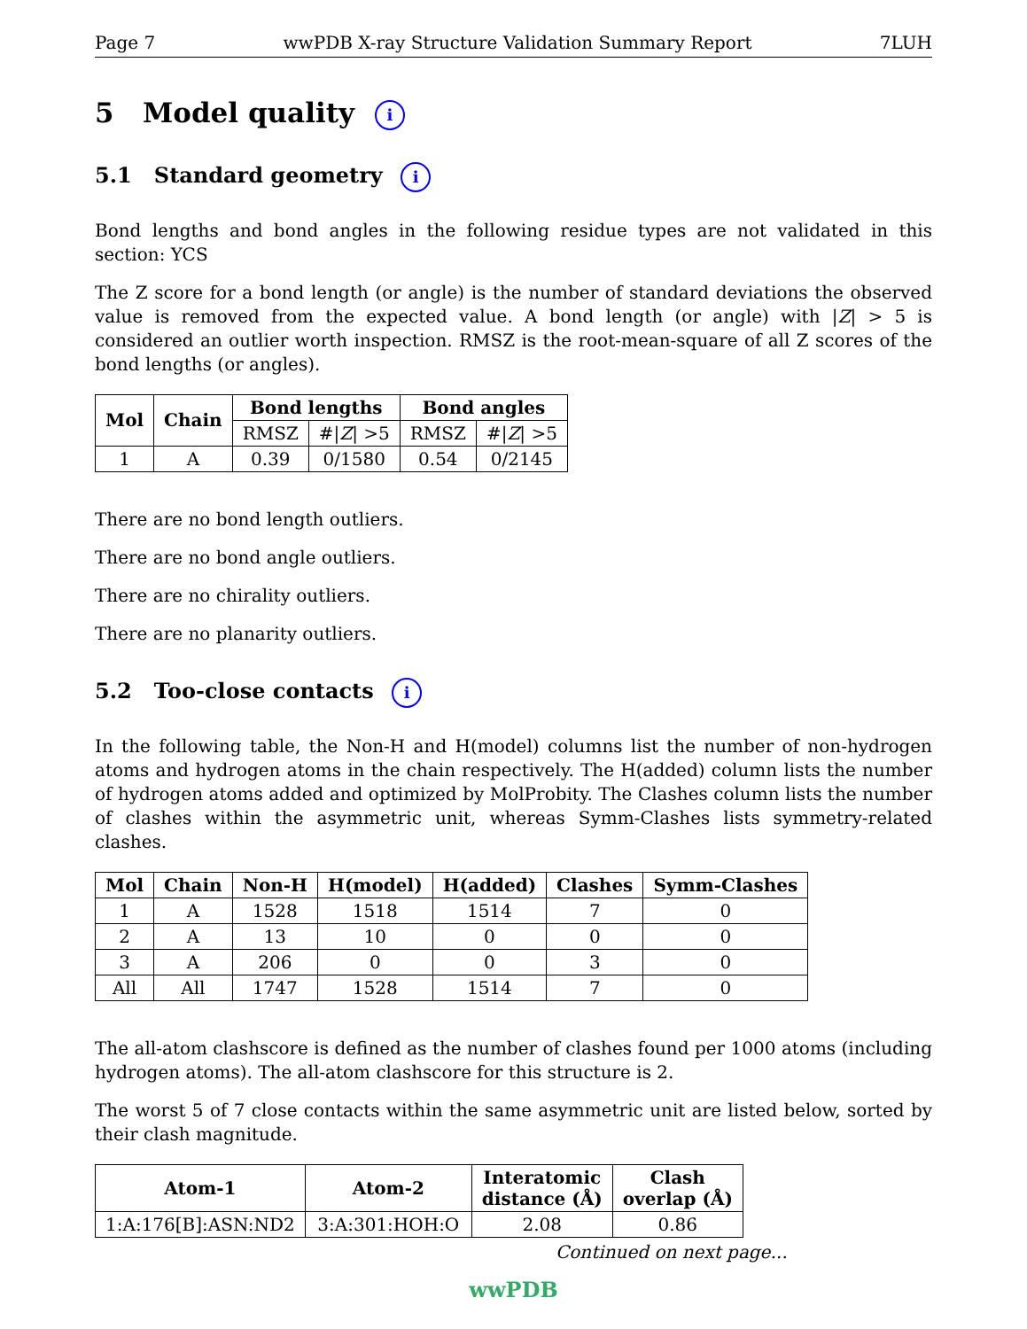Page 7 wwPDB X-ray Structure Validation Summary Report 7LUH
5 Model quality i
5.1 Standard geometry i
Bond lengths and bond angles in the following residue types are not validated in this section: YCS
The Z score for a bond length (or angle) is the number of standard deviations the observed value is removed from the expected value. A bond length (or angle) with |Z| > 5 is considered an outlier worth inspection. RMSZ is the root-mean-square of all Z scores of the bond lengths (or angles).
| Mol | Chain | Bond lengths | | Bond angles | |
| --- | --- | --- | --- | --- | --- |
| | | RMSZ | #/ Z / >5 | RMSZ | #/ Z / >5 |
| 1 | A | 0.39 | 0/1580 | 0.54 | 0/2145 |
There are no bond length outliers.
There are no bond angle outliers.
There are no chirality outliers.
There are no planarity outliers.
5.2 Too-close contacts i
In the following table, the Non-H and H(model) columns list the number of non-hydrogen atoms and hydrogen atoms in the chain respectively. The H(added) column lists the number of hydrogen atoms added and optimized by MolProbity. The Clashes column lists the number of clashes within the asymmetric unit, whereas Symm-Clashes lists symmetry-related clashes.
| Mol | Chain | Non-H | H(model) | H(added) | Clashes | Symm-Clashes |
| --- | --- | --- | --- | --- | --- | --- |
| 1 | A | 1528 | 1518 | 1514 | 7 | 0 |
| 2 | A | 13 | 10 | 0 | 0 | 0 |
| 3 | A | 206 | 0 | 0 | 3 | 0 |
| All | All | 1747 | 1528 | 1514 | 7 | 0 |
The all-atom clashscore is defined as the number of clashes found per 1000 atoms (including hydrogen atoms). The all-atom clashscore for this structure is 2.
The worst 5 of 7 close contacts within the same asymmetric unit are listed below, sorted by their clash magnitude.
| Atom-1 | Atom-2 | Interatomic distance (Å) | Clash overlap (Å) |
| --- | --- | --- | --- |
| 1:A:176[B]:ASN:ND2 | 3:A:301:HOH:O | 2.08 | 0.86 |
Continued on next page...
wwPDB